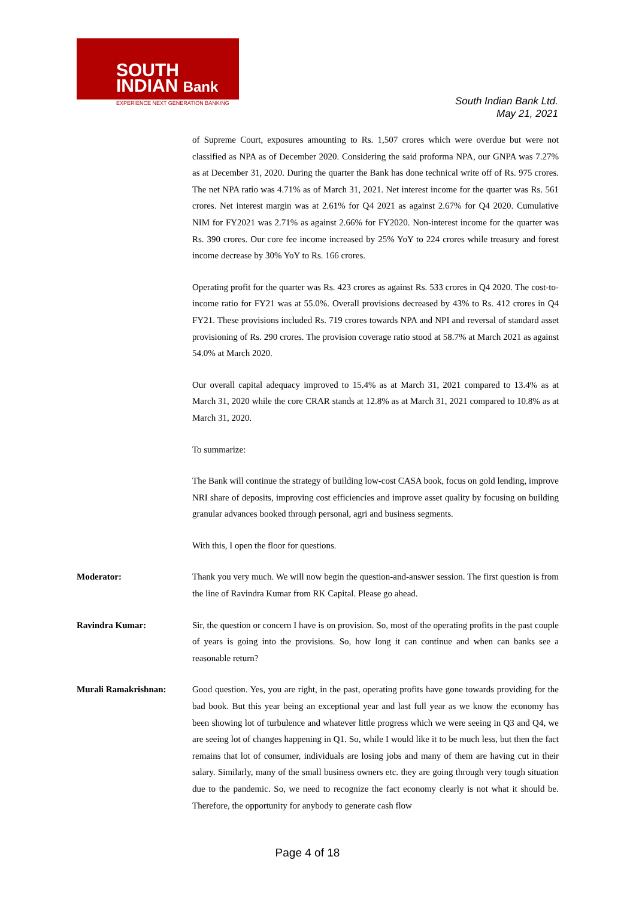SOUTH
INDIAN Bank
EXPERIENCE NEXT GENERATION BANKING
South Indian Bank Ltd.
May 21, 2021
of Supreme Court, exposures amounting to Rs. 1,507 crores which were overdue but were not classified as NPA as of December 2020. Considering the said proforma NPA, our GNPA was 7.27% as at December 31, 2020. During the quarter the Bank has done technical write off of Rs. 975 crores. The net NPA ratio was 4.71% as of March 31, 2021. Net interest income for the quarter was Rs. 561 crores. Net interest margin was at 2.61% for Q4 2021 as against 2.67% for Q4 2020. Cumulative NIM for FY2021 was 2.71% as against 2.66% for FY2020. Non-interest income for the quarter was Rs. 390 crores. Our core fee income increased by 25% YoY to 224 crores while treasury and forest income decrease by 30% YoY to Rs. 166 crores.
Operating profit for the quarter was Rs. 423 crores as against Rs. 533 crores in Q4 2020. The cost-to-income ratio for FY21 was at 55.0%. Overall provisions decreased by 43% to Rs. 412 crores in Q4 FY21. These provisions included Rs. 719 crores towards NPA and NPI and reversal of standard asset provisioning of Rs. 290 crores. The provision coverage ratio stood at 58.7% at March 2021 as against 54.0% at March 2020.
Our overall capital adequacy improved to 15.4% as at March 31, 2021 compared to 13.4% as at March 31, 2020 while the core CRAR stands at 12.8% as at March 31, 2021 compared to 10.8% as at March 31, 2020.
To summarize:
The Bank will continue the strategy of building low-cost CASA book, focus on gold lending, improve NRI share of deposits, improving cost efficiencies and improve asset quality by focusing on building granular advances booked through personal, agri and business segments.
With this, I open the floor for questions.
Moderator: Thank you very much. We will now begin the question-and-answer session. The first question is from the line of Ravindra Kumar from RK Capital. Please go ahead.
Ravindra Kumar: Sir, the question or concern I have is on provision. So, most of the operating profits in the past couple of years is going into the provisions. So, how long it can continue and when can banks see a reasonable return?
Murali Ramakrishnan: Good question. Yes, you are right, in the past, operating profits have gone towards providing for the bad book. But this year being an exceptional year and last full year as we know the economy has been showing lot of turbulence and whatever little progress which we were seeing in Q3 and Q4, we are seeing lot of changes happening in Q1. So, while I would like it to be much less, but then the fact remains that lot of consumer, individuals are losing jobs and many of them are having cut in their salary. Similarly, many of the small business owners etc. they are going through very tough situation due to the pandemic. So, we need to recognize the fact economy clearly is not what it should be. Therefore, the opportunity for anybody to generate cash flow
Page 4 of 18